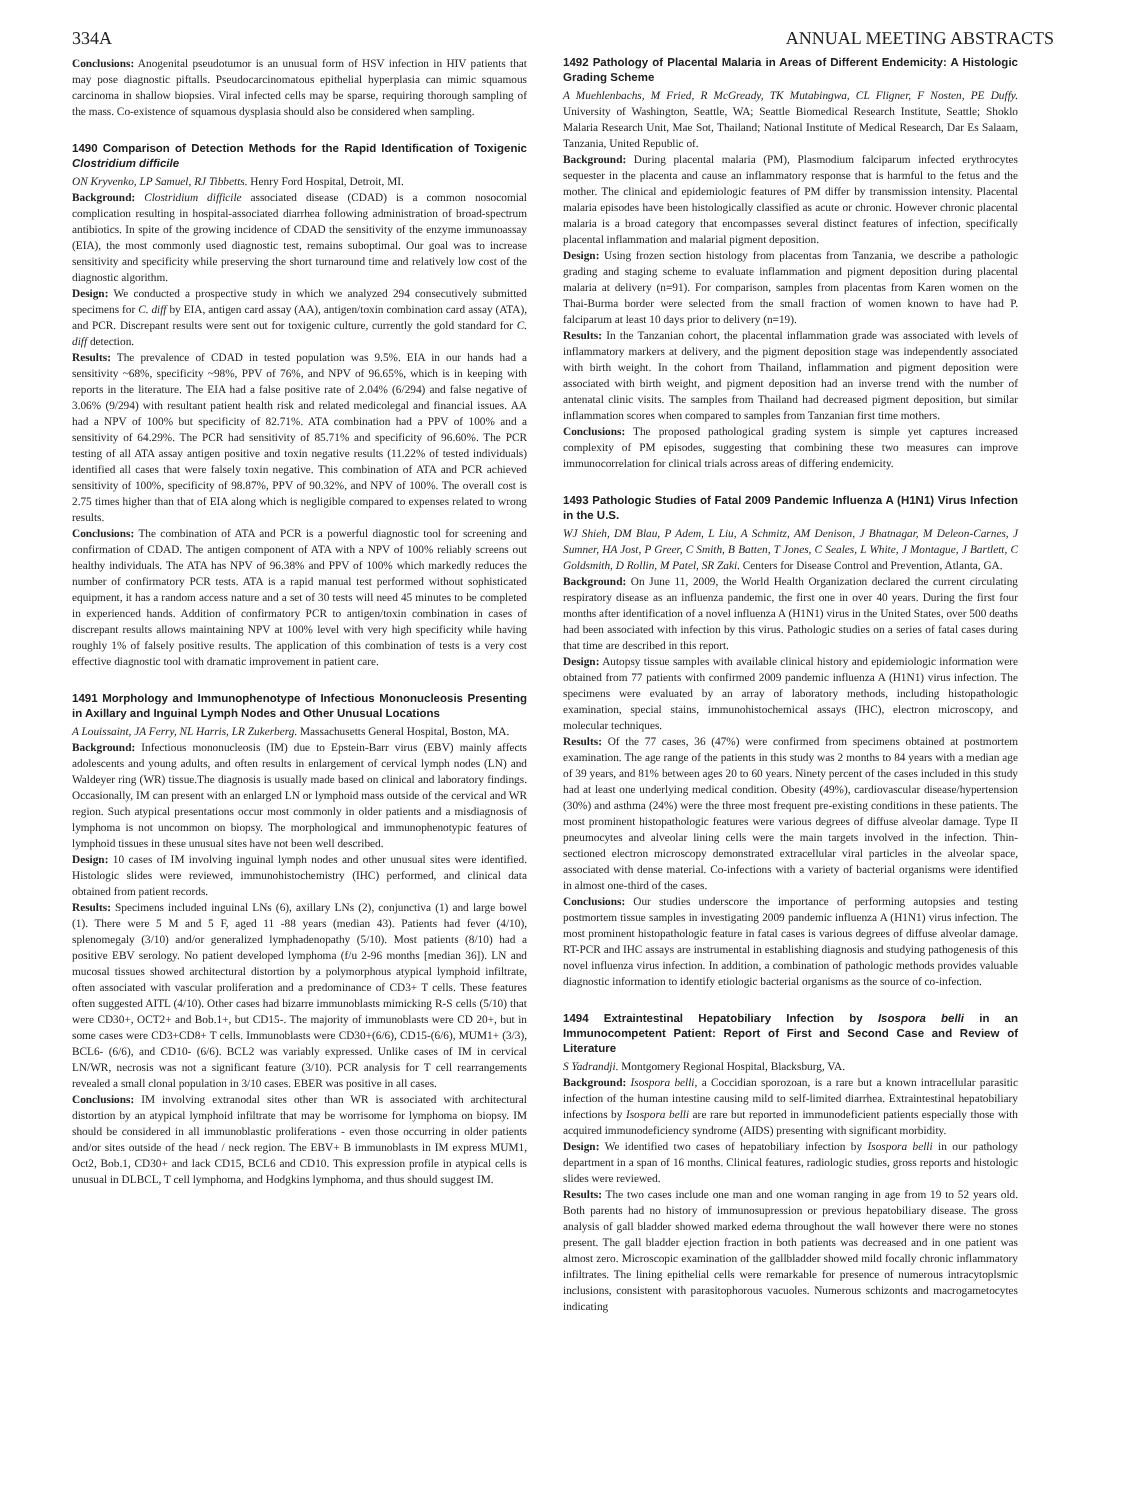334A ANNUAL MEETING ABSTRACTS
Conclusions: Anogenital pseudotumor is an unusual form of HSV infection in HIV patients that may pose diagnostic piftalls. Pseudocarcinomatous epithelial hyperplasia can mimic squamous carcinoma in shallow biopsies. Viral infected cells may be sparse, requiring thorough sampling of the mass. Co-existence of squamous dysplasia should also be considered when sampling.
1490 Comparison of Detection Methods for the Rapid Identification of Toxigenic Clostridium difficile
ON Kryvenko, LP Samuel, RJ Tibbetts. Henry Ford Hospital, Detroit, MI.
Background: Clostridium difficile associated disease (CDAD) is a common nosocomial complication resulting in hospital-associated diarrhea following administration of broad-spectrum antibiotics. In spite of the growing incidence of CDAD the sensitivity of the enzyme immunoassay (EIA), the most commonly used diagnostic test, remains suboptimal. Our goal was to increase sensitivity and specificity while preserving the short turnaround time and relatively low cost of the diagnostic algorithm.
Design: We conducted a prospective study in which we analyzed 294 consecutively submitted specimens for C. diff by EIA, antigen card assay (AA), antigen/toxin combination card assay (ATA), and PCR. Discrepant results were sent out for toxigenic culture, currently the gold standard for C. diff detection.
Results: The prevalence of CDAD in tested population was 9.5%. EIA in our hands had a sensitivity ~68%, specificity ~98%, PPV of 76%, and NPV of 96.65%, which is in keeping with reports in the literature. The EIA had a false positive rate of 2.04% (6/294) and false negative of 3.06% (9/294) with resultant patient health risk and related medicolegal and financial issues. AA had a NPV of 100% but specificity of 82.71%. ATA combination had a PPV of 100% and a sensitivity of 64.29%. The PCR had sensitivity of 85.71% and specificity of 96.60%. The PCR testing of all ATA assay antigen positive and toxin negative results (11.22% of tested individuals) identified all cases that were falsely toxin negative. This combination of ATA and PCR achieved sensitivity of 100%, specificity of 98.87%, PPV of 90.32%, and NPV of 100%. The overall cost is 2.75 times higher than that of EIA along which is negligible compared to expenses related to wrong results.
Conclusions: The combination of ATA and PCR is a powerful diagnostic tool for screening and confirmation of CDAD. The antigen component of ATA with a NPV of 100% reliably screens out healthy individuals. The ATA has NPV of 96.38% and PPV of 100% which markedly reduces the number of confirmatory PCR tests. ATA is a rapid manual test performed without sophisticated equipment, it has a random access nature and a set of 30 tests will need 45 minutes to be completed in experienced hands. Addition of confirmatory PCR to antigen/toxin combination in cases of discrepant results allows maintaining NPV at 100% level with very high specificity while having roughly 1% of falsely positive results. The application of this combination of tests is a very cost effective diagnostic tool with dramatic improvement in patient care.
1491 Morphology and Immunophenotype of Infectious Mononucleosis Presenting in Axillary and Inguinal Lymph Nodes and Other Unusual Locations
A Louissaint, JA Ferry, NL Harris, LR Zukerberg. Massachusetts General Hospital, Boston, MA.
Background: Infectious mononucleosis (IM) due to Epstein-Barr virus (EBV) mainly affects adolescents and young adults, and often results in enlargement of cervical lymph nodes (LN) and Waldeyer ring (WR) tissue.The diagnosis is usually made based on clinical and laboratory findings. Occasionally, IM can present with an enlarged LN or lymphoid mass outside of the cervical and WR region. Such atypical presentations occur most commonly in older patients and a misdiagnosis of lymphoma is not uncommon on biopsy. The morphological and immunophenotypic features of lymphoid tissues in these unusual sites have not been well described.
Design: 10 cases of IM involving inguinal lymph nodes and other unusual sites were identified. Histologic slides were reviewed, immunohistochemistry (IHC) performed, and clinical data obtained from patient records.
Results: Specimens included inguinal LNs (6), axillary LNs (2), conjunctiva (1) and large bowel (1). There were 5 M and 5 F, aged 11 -88 years (median 43). Patients had fever (4/10), splenomegaly (3/10) and/or generalized lymphadenopathy (5/10). Most patients (8/10) had a positive EBV serology. No patient developed lymphoma (f/u 2-96 months [median 36]). LN and mucosal tissues showed architectural distortion by a polymorphous atypical lymphoid infiltrate, often associated with vascular proliferation and a predominance of CD3+ T cells. These features often suggested AITL (4/10). Other cases had bizarre immunoblasts mimicking R-S cells (5/10) that were CD30+, OCT2+ and Bob.1+, but CD15-. The majority of immunoblasts were CD 20+, but in some cases were CD3+CD8+ T cells. Immunoblasts were CD30+(6/6), CD15-(6/6), MUM1+ (3/3), BCL6- (6/6), and CD10- (6/6). BCL2 was variably expressed. Unlike cases of IM in cervical LN/WR, necrosis was not a significant feature (3/10). PCR analysis for T cell rearrangements revealed a small clonal population in 3/10 cases. EBER was positive in all cases.
Conclusions: IM involving extranodal sites other than WR is associated with architectural distortion by an atypical lymphoid infiltrate that may be worrisome for lymphoma on biopsy. IM should be considered in all immunoblastic proliferations - even those occurring in older patients and/or sites outside of the head / neck region. The EBV+ B immunoblasts in IM express MUM1, Oct2, Bob.1, CD30+ and lack CD15, BCL6 and CD10. This expression profile in atypical cells is unusual in DLBCL, T cell lymphoma, and Hodgkins lymphoma, and thus should suggest IM.
1492 Pathology of Placental Malaria in Areas of Different Endemicity: A Histologic Grading Scheme
A Muehlenbachs, M Fried, R McGready, TK Mutabingwa, CL Fligner, F Nosten, PE Duffy. University of Washington, Seattle, WA; Seattle Biomedical Research Institute, Seattle; Shoklo Malaria Research Unit, Mae Sot, Thailand; National Institute of Medical Research, Dar Es Salaam, Tanzania, United Republic of.
Background: During placental malaria (PM), Plasmodium falciparum infected erythrocytes sequester in the placenta and cause an inflammatory response that is harmful to the fetus and the mother. The clinical and epidemiologic features of PM differ by transmission intensity. Placental malaria episodes have been histologically classified as acute or chronic. However chronic placental malaria is a broad category that encompasses several distinct features of infection, specifically placental inflammation and malarial pigment deposition.
Design: Using frozen section histology from placentas from Tanzania, we describe a pathologic grading and staging scheme to evaluate inflammation and pigment deposition during placental malaria at delivery (n=91). For comparison, samples from placentas from Karen women on the Thai-Burma border were selected from the small fraction of women known to have had P. falciparum at least 10 days prior to delivery (n=19).
Results: In the Tanzanian cohort, the placental inflammation grade was associated with levels of inflammatory markers at delivery, and the pigment deposition stage was independently associated with birth weight. In the cohort from Thailand, inflammation and pigment deposition were associated with birth weight, and pigment deposition had an inverse trend with the number of antenatal clinic visits. The samples from Thailand had decreased pigment deposition, but similar inflammation scores when compared to samples from Tanzanian first time mothers.
Conclusions: The proposed pathological grading system is simple yet captures increased complexity of PM episodes, suggesting that combining these two measures can improve immunocorrelation for clinical trials across areas of differing endemicity.
1493 Pathologic Studies of Fatal 2009 Pandemic Influenza A (H1N1) Virus Infection in the U.S.
WJ Shieh, DM Blau, P Adem, L Liu, A Schmitz, AM Denison, J Bhatnagar, M Deleon-Carnes, J Sumner, HA Jost, P Greer, C Smith, B Batten, T Jones, C Seales, L White, J Montague, J Bartlett, C Goldsmith, D Rollin, M Patel, SR Zaki. Centers for Disease Control and Prevention, Atlanta, GA.
Background: On June 11, 2009, the World Health Organization declared the current circulating respiratory disease as an influenza pandemic, the first one in over 40 years. During the first four months after identification of a novel influenza A (H1N1) virus in the United States, over 500 deaths had been associated with infection by this virus. Pathologic studies on a series of fatal cases during that time are described in this report.
Design: Autopsy tissue samples with available clinical history and epidemiologic information were obtained from 77 patients with confirmed 2009 pandemic influenza A (H1N1) virus infection. The specimens were evaluated by an array of laboratory methods, including histopathologic examination, special stains, immunohistochemical assays (IHC), electron microscopy, and molecular techniques.
Results: Of the 77 cases, 36 (47%) were confirmed from specimens obtained at postmortem examination. The age range of the patients in this study was 2 months to 84 years with a median age of 39 years, and 81% between ages 20 to 60 years. Ninety percent of the cases included in this study had at least one underlying medical condition. Obesity (49%), cardiovascular disease/hypertension (30%) and asthma (24%) were the three most frequent pre-existing conditions in these patients. The most prominent histopathologic features were various degrees of diffuse alveolar damage. Type II pneumocytes and alveolar lining cells were the main targets involved in the infection. Thin-sectioned electron microscopy demonstrated extracellular viral particles in the alveolar space, associated with dense material. Co-infections with a variety of bacterial organisms were identified in almost one-third of the cases.
Conclusions: Our studies underscore the importance of performing autopsies and testing postmortem tissue samples in investigating 2009 pandemic influenza A (H1N1) virus infection. The most prominent histopathologic feature in fatal cases is various degrees of diffuse alveolar damage. RT-PCR and IHC assays are instrumental in establishing diagnosis and studying pathogenesis of this novel influenza virus infection. In addition, a combination of pathologic methods provides valuable diagnostic information to identify etiologic bacterial organisms as the source of co-infection.
1494 Extraintestinal Hepatobiliary Infection by Isospora belli in an Immunocompetent Patient: Report of First and Second Case and Review of Literature
S Yadrandji. Montgomery Regional Hospital, Blacksburg, VA.
Background: Isospora belli, a Coccidian sporozoan, is a rare but a known intracellular parasitic infection of the human intestine causing mild to self-limited diarrhea. Extraintestinal hepatobiliary infections by Isospora belli are rare but reported in immunodeficient patients especially those with acquired immunodeficiency syndrome (AIDS) presenting with significant morbidity.
Design: We identified two cases of hepatobiliary infection by Isospora belli in our pathology department in a span of 16 months. Clinical features, radiologic studies, gross reports and histologic slides were reviewed.
Results: The two cases include one man and one woman ranging in age from 19 to 52 years old. Both parents had no history of immunosupression or previous hepatobiliary disease. The gross analysis of gall bladder showed marked edema throughout the wall however there were no stones present. The gall bladder ejection fraction in both patients was decreased and in one patient was almost zero. Microscopic examination of the gallbladder showed mild focally chronic inflammatory infiltrates. The lining epithelial cells were remarkable for presence of numerous intracytoplsmic inclusions, consistent with parasitophorous vacuoles. Numerous schizonts and macrogametocytes indicating